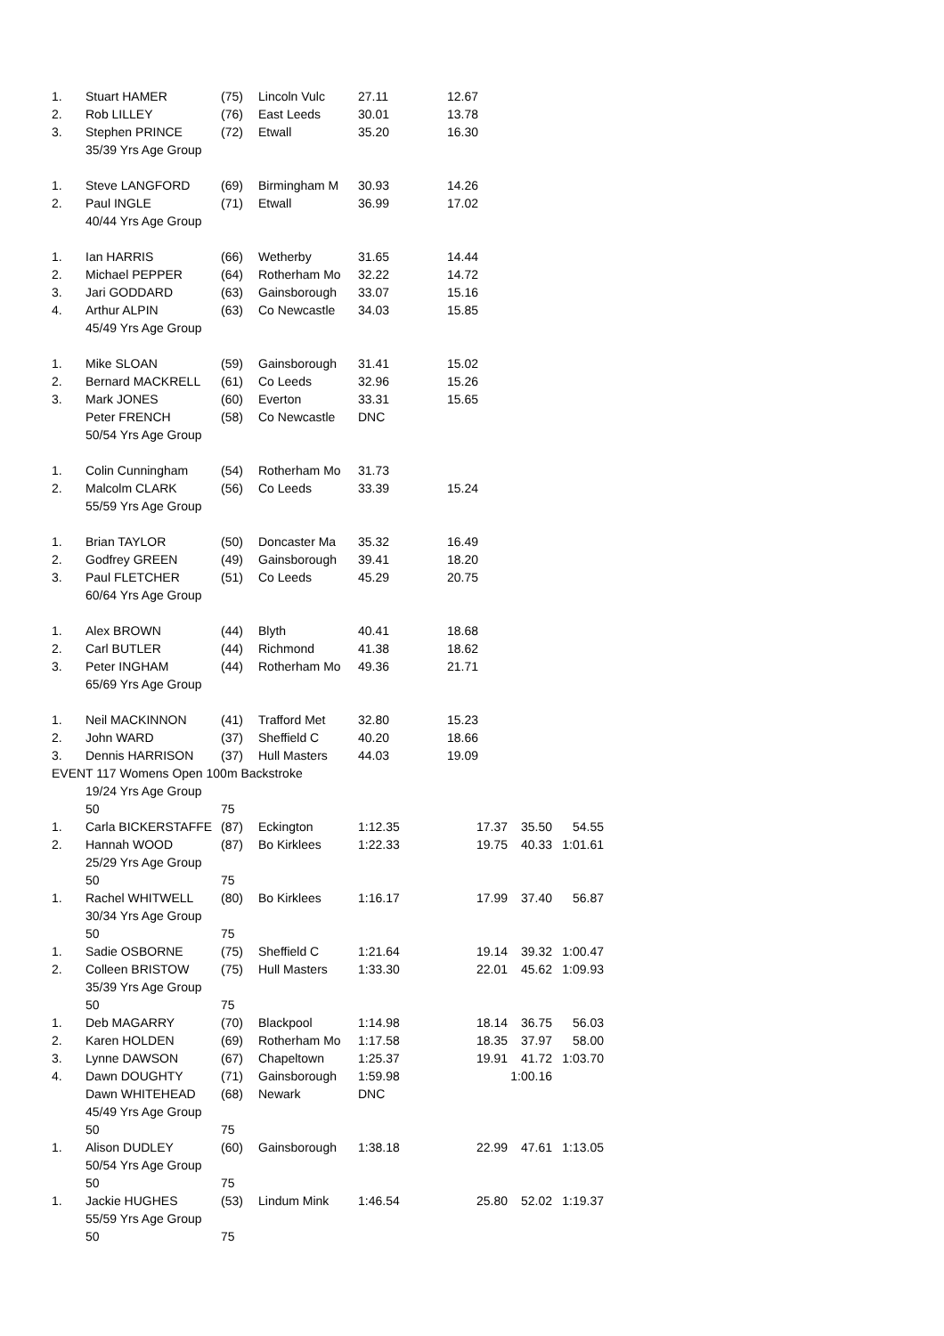| 1. | Stuart HAMER | (75) | Lincoln Vulc | 27.11 | 12.67 |
| 2. | Rob LILLEY | (76) | East Leeds | 30.01 | 13.78 |
| 3. | Stephen PRINCE | (72) | Etwall | 35.20 | 16.30 |
| | 35/39 Yrs Age Group | | | | |
| 1. | Steve LANGFORD | (69) | Birmingham M | 30.93 | 14.26 |
| 2. | Paul INGLE | (71) | Etwall | 36.99 | 17.02 |
| | 40/44 Yrs Age Group | | | | |
| 1. | Ian HARRIS | (66) | Wetherby | 31.65 | 14.44 |
| 2. | Michael PEPPER | (64) | Rotherham Mo | 32.22 | 14.72 |
| 3. | Jari GODDARD | (63) | Gainsborough | 33.07 | 15.16 |
| 4. | Arthur ALPIN | (63) | Co Newcastle | 34.03 | 15.85 |
| | 45/49 Yrs Age Group | | | | |
| 1. | Mike SLOAN | (59) | Gainsborough | 31.41 | 15.02 |
| 2. | Bernard MACKRELL | (61) | Co Leeds | 32.96 | 15.26 |
| 3. | Mark JONES | (60) | Everton | 33.31 | 15.65 |
| | Peter FRENCH | (58) | Co Newcastle | DNC | |
| | 50/54 Yrs Age Group | | | | |
| 1. | Colin Cunningham | (54) | Rotherham Mo | 31.73 | |
| 2. | Malcolm CLARK | (56) | Co Leeds | 33.39 | 15.24 |
| | 55/59 Yrs Age Group | | | | |
| 1. | Brian TAYLOR | (50) | Doncaster Ma | 35.32 | 16.49 |
| 2. | Godfrey GREEN | (49) | Gainsborough | 39.41 | 18.20 |
| 3. | Paul FLETCHER | (51) | Co Leeds | 45.29 | 20.75 |
| | 60/64 Yrs Age Group | | | | |
| 1. | Alex BROWN | (44) | Blyth | 40.41 | 18.68 |
| 2. | Carl BUTLER | (44) | Richmond | 41.38 | 18.62 |
| 3. | Peter INGHAM | (44) | Rotherham Mo | 49.36 | 21.71 |
| | 65/69 Yrs Age Group | | | | |
| 1. | Neil MACKINNON | (41) | Trafford Met | 32.80 | 15.23 |
| 2. | John WARD | (37) | Sheffield C | 40.20 | 18.66 |
| 3. | Dennis HARRISON | (37) | Hull Masters | 44.03 | 19.09 |
| EVENT 117 Womens Open 100m Backstroke | | | | | |
| | 19/24 Yrs Age Group | | | | |
| | 50 | 75 | | | |
| 1. | Carla BICKERSTAFFE | (87) | Eckington | 1:12.35 | 17.37 | 35.50 | 54.55 |
| 2. | Hannah WOOD | (87) | Bo Kirklees | 1:22.33 | 19.75 | 40.33 | 1:01.61 |
| | 25/29 Yrs Age Group | | | | | | |
| | 50 | 75 | | | | | |
| 1. | Rachel WHITWELL | (80) | Bo Kirklees | 1:16.17 | 17.99 | 37.40 | 56.87 |
| | 30/34 Yrs Age Group | | | | | | |
| | 50 | 75 | | | | | |
| 1. | Sadie OSBORNE | (75) | Sheffield C | 1:21.64 | 19.14 | 39.32 | 1:00.47 |
| 2. | Colleen BRISTOW | (75) | Hull Masters | 1:33.30 | 22.01 | 45.62 | 1:09.93 |
| | 35/39 Yrs Age Group | | | | | | |
| | 50 | 75 | | | | | |
| 1. | Deb MAGARRY | (70) | Blackpool | 1:14.98 | 18.14 | 36.75 | 56.03 |
| 2. | Karen HOLDEN | (69) | Rotherham Mo | 1:17.58 | 18.35 | 37.97 | 58.00 |
| 3. | Lynne DAWSON | (67) | Chapeltown | 1:25.37 | 19.91 | 41.72 | 1:03.70 |
| 4. | Dawn DOUGHTY | (71) | Gainsborough | 1:59.98 | | 1:00.16 | |
| | Dawn WHITEHEAD | (68) | Newark | DNC | | | |
| | 45/49 Yrs Age Group | | | | | | |
| | 50 | 75 | | | | | |
| 1. | Alison DUDLEY | (60) | Gainsborough | 1:38.18 | 22.99 | 47.61 | 1:13.05 |
| | 50/54 Yrs Age Group | | | | | | |
| | 50 | 75 | | | | | |
| 1. | Jackie HUGHES | (53) | Lindum Mink | 1:46.54 | 25.80 | 52.02 | 1:19.37 |
| | 55/59 Yrs Age Group | | | | | | |
| | 50 | 75 | | | | | |